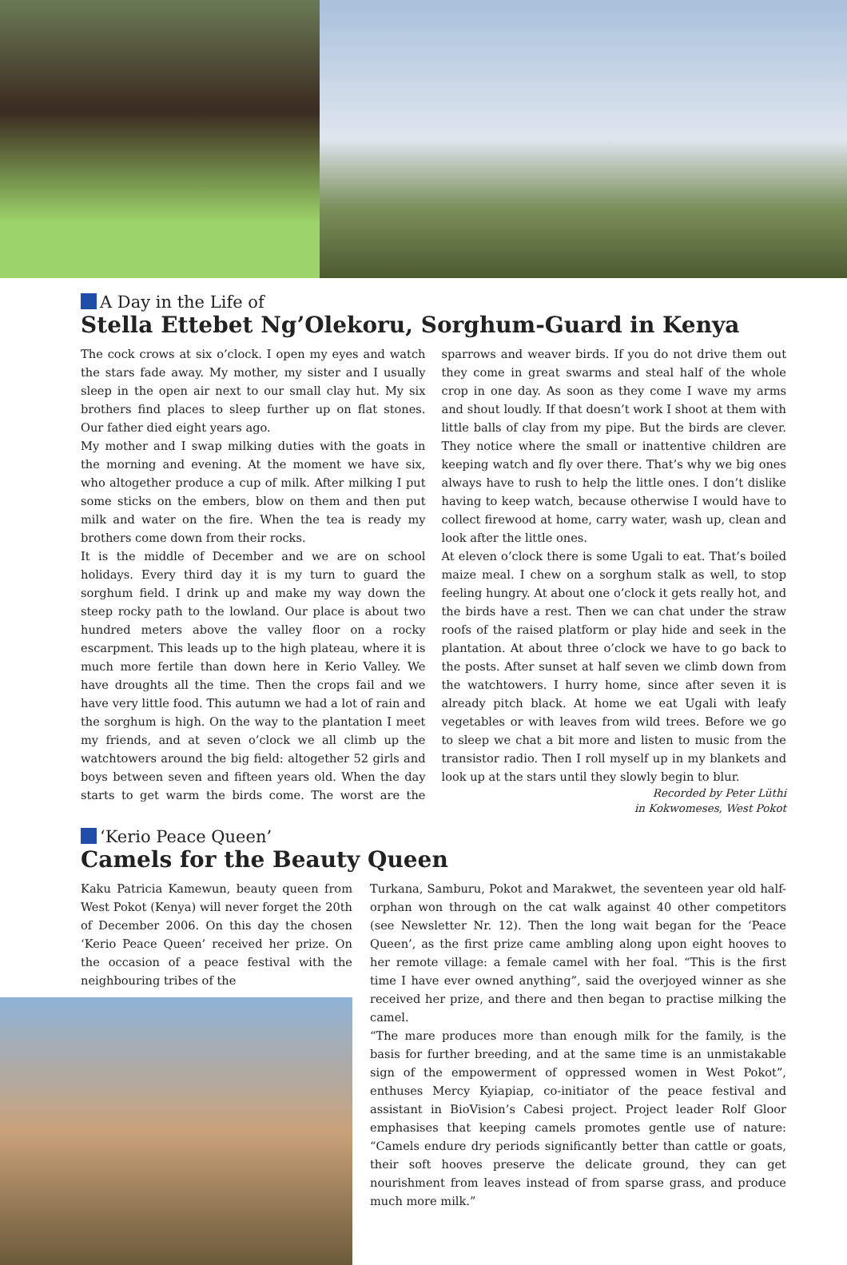A Day in the Life of
Stella Ettebet Ng’Olekoru, Sorghum-Guard in Kenya
The cock crows at six o’clock. I open my eyes and watch the stars fade away. My mother, my sister and I usually sleep in the open air next to our small clay hut. My six brothers find places to sleep further up on flat stones. Our father died eight years ago.
My mother and I swap milking duties with the goats in the morning and evening. At the moment we have six, who altogether produce a cup of milk. After milking I put some sticks on the embers, blow on them and then put milk and water on the fire. When the tea is ready my brothers come down from their rocks.
It is the middle of December and we are on school holidays. Every third day it is my turn to guard the sorghum field. I drink up and make my way down the steep rocky path to the lowland. Our place is about two hundred meters above the valley floor on a rocky escarpment. This leads up to the high plateau, where it is much more fertile than down here in Kerio Valley. We have droughts all the time. Then the crops fail and we have very little food. This autumn we had a lot of rain and the sorghum is high. On the way to the plantation I meet my friends, and at seven o’clock we all climb up the watchtowers around the big field: altogether 52 girls and boys between seven and fifteen years old. When the day starts to get warm the birds come. The worst are the sparrows and weaver birds. If you do not drive them out they come in great swarms and steal half of the whole crop in one day. As soon as they come I wave my arms and shout loudly. If that doesn’t work I shoot at them with little balls of clay from my pipe. But the birds are clever. They notice where the small or inattentive children are keeping watch and fly over there. That’s why we big ones always have to rush to help the little ones. I don’t dislike having to keep watch, because otherwise I would have to collect firewood at home, carry water, wash up, clean and look after the little ones.
At eleven o’clock there is some Ugali to eat. That’s boiled maize meal. I chew on a sorghum stalk as well, to stop feeling hungry. At about one o’clock it gets really hot, and the birds have a rest. Then we can chat under the straw roofs of the raised platform or play hide and seek in the plantation. At about three o’clock we have to go back to the posts. After sunset at half seven we climb down from the watchtowers. I hurry home, since after seven it is already pitch black. At home we eat Ugali with leafy vegetables or with leaves from wild trees. Before we go to sleep we chat a bit more and listen to music from the transistor radio. Then I roll myself up in my blankets and look up at the stars until they slowly begin to blur.
Recorded by Peter Lüthi
in Kokwomeses, West Pokot
‘Kerio Peace Queen’
Camels for the Beauty Queen
Kaku Patricia Kamewun, beauty queen from West Pokot (Kenya) will never forget the 20th of December 2006. On this day the chosen ‘Kerio Peace Queen’ received her prize. On the occasion of a peace festival with the neighbouring tribes of the
Turkana, Samburu, Pokot and Marakwet, the seventeen year old half-orphan won through on the cat walk against 40 other competitors (see Newsletter Nr. 12). Then the long wait began for the ‘Peace Queen’, as the first prize came ambling along upon eight hooves to her remote village: a female camel with her foal. “This is the first time I have ever owned anything”, said the overjoyed winner as she received her prize, and there and then began to practise milking the camel.
“The mare produces more than enough milk for the family, is the basis for further breeding, and at the same time is an unmistakable sign of the empowerment of oppressed women in West Pokot”, enthuses Mercy Kyiapiap, co-initiator of the peace festival and assistant in BioVision’s Cabesi project. Project leader Rolf Gloor emphasises that keeping camels promotes gentle use of nature: “Camels endure dry periods significantly better than cattle or goats, their soft hooves preserve the delicate ground, they can get nourishment from leaves instead of from sparse grass, and produce much more milk.”